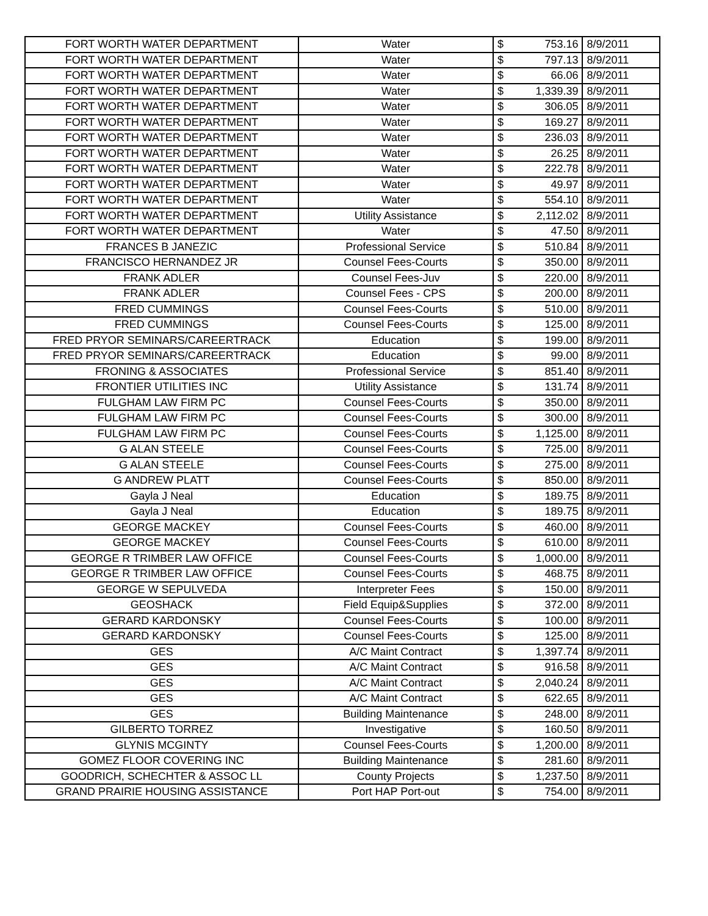| FORT WORTH WATER DEPARTMENT | Water | $ | 753.16 | 8/9/2011 |
| FORT WORTH WATER DEPARTMENT | Water | $ | 797.13 | 8/9/2011 |
| FORT WORTH WATER DEPARTMENT | Water | $ | 66.06 | 8/9/2011 |
| FORT WORTH WATER DEPARTMENT | Water | $ | 1,339.39 | 8/9/2011 |
| FORT WORTH WATER DEPARTMENT | Water | $ | 306.05 | 8/9/2011 |
| FORT WORTH WATER DEPARTMENT | Water | $ | 169.27 | 8/9/2011 |
| FORT WORTH WATER DEPARTMENT | Water | $ | 236.03 | 8/9/2011 |
| FORT WORTH WATER DEPARTMENT | Water | $ | 26.25 | 8/9/2011 |
| FORT WORTH WATER DEPARTMENT | Water | $ | 222.78 | 8/9/2011 |
| FORT WORTH WATER DEPARTMENT | Water | $ | 49.97 | 8/9/2011 |
| FORT WORTH WATER DEPARTMENT | Water | $ | 554.10 | 8/9/2011 |
| FORT WORTH WATER DEPARTMENT | Utility Assistance | $ | 2,112.02 | 8/9/2011 |
| FORT WORTH WATER DEPARTMENT | Water | $ | 47.50 | 8/9/2011 |
| FRANCES B JANEZIC | Professional Service | $ | 510.84 | 8/9/2011 |
| FRANCISCO HERNANDEZ JR | Counsel Fees-Courts | $ | 350.00 | 8/9/2011 |
| FRANK ADLER | Counsel Fees-Juv | $ | 220.00 | 8/9/2011 |
| FRANK ADLER | Counsel Fees - CPS | $ | 200.00 | 8/9/2011 |
| FRED CUMMINGS | Counsel Fees-Courts | $ | 510.00 | 8/9/2011 |
| FRED CUMMINGS | Counsel Fees-Courts | $ | 125.00 | 8/9/2011 |
| FRED PRYOR SEMINARS/CAREERTRACK | Education | $ | 199.00 | 8/9/2011 |
| FRED PRYOR SEMINARS/CAREERTRACK | Education | $ | 99.00 | 8/9/2011 |
| FRONING & ASSOCIATES | Professional Service | $ | 851.40 | 8/9/2011 |
| FRONTIER UTILITIES INC | Utility Assistance | $ | 131.74 | 8/9/2011 |
| FULGHAM LAW FIRM PC | Counsel Fees-Courts | $ | 350.00 | 8/9/2011 |
| FULGHAM LAW FIRM PC | Counsel Fees-Courts | $ | 300.00 | 8/9/2011 |
| FULGHAM LAW FIRM PC | Counsel Fees-Courts | $ | 1,125.00 | 8/9/2011 |
| G ALAN STEELE | Counsel Fees-Courts | $ | 725.00 | 8/9/2011 |
| G ALAN STEELE | Counsel Fees-Courts | $ | 275.00 | 8/9/2011 |
| G ANDREW PLATT | Counsel Fees-Courts | $ | 850.00 | 8/9/2011 |
| Gayla J Neal | Education | $ | 189.75 | 8/9/2011 |
| Gayla J Neal | Education | $ | 189.75 | 8/9/2011 |
| GEORGE MACKEY | Counsel Fees-Courts | $ | 460.00 | 8/9/2011 |
| GEORGE MACKEY | Counsel Fees-Courts | $ | 610.00 | 8/9/2011 |
| GEORGE R TRIMBER LAW OFFICE | Counsel Fees-Courts | $ | 1,000.00 | 8/9/2011 |
| GEORGE R TRIMBER LAW OFFICE | Counsel Fees-Courts | $ | 468.75 | 8/9/2011 |
| GEORGE W SEPULVEDA | Interpreter Fees | $ | 150.00 | 8/9/2011 |
| GEOSHACK | Field Equip&Supplies | $ | 372.00 | 8/9/2011 |
| GERARD KARDONSKY | Counsel Fees-Courts | $ | 100.00 | 8/9/2011 |
| GERARD KARDONSKY | Counsel Fees-Courts | $ | 125.00 | 8/9/2011 |
| GES | A/C Maint Contract | $ | 1,397.74 | 8/9/2011 |
| GES | A/C Maint Contract | $ | 916.58 | 8/9/2011 |
| GES | A/C Maint Contract | $ | 2,040.24 | 8/9/2011 |
| GES | A/C Maint Contract | $ | 622.65 | 8/9/2011 |
| GES | Building Maintenance | $ | 248.00 | 8/9/2011 |
| GILBERTO TORREZ | Investigative | $ | 160.50 | 8/9/2011 |
| GLYNIS MCGINTY | Counsel Fees-Courts | $ | 1,200.00 | 8/9/2011 |
| GOMEZ FLOOR COVERING INC | Building Maintenance | $ | 281.60 | 8/9/2011 |
| GOODRICH, SCHECHTER & ASSOC LL | County Projects | $ | 1,237.50 | 8/9/2011 |
| GRAND PRAIRIE HOUSING ASSISTANCE | Port HAP Port-out | $ | 754.00 | 8/9/2011 |